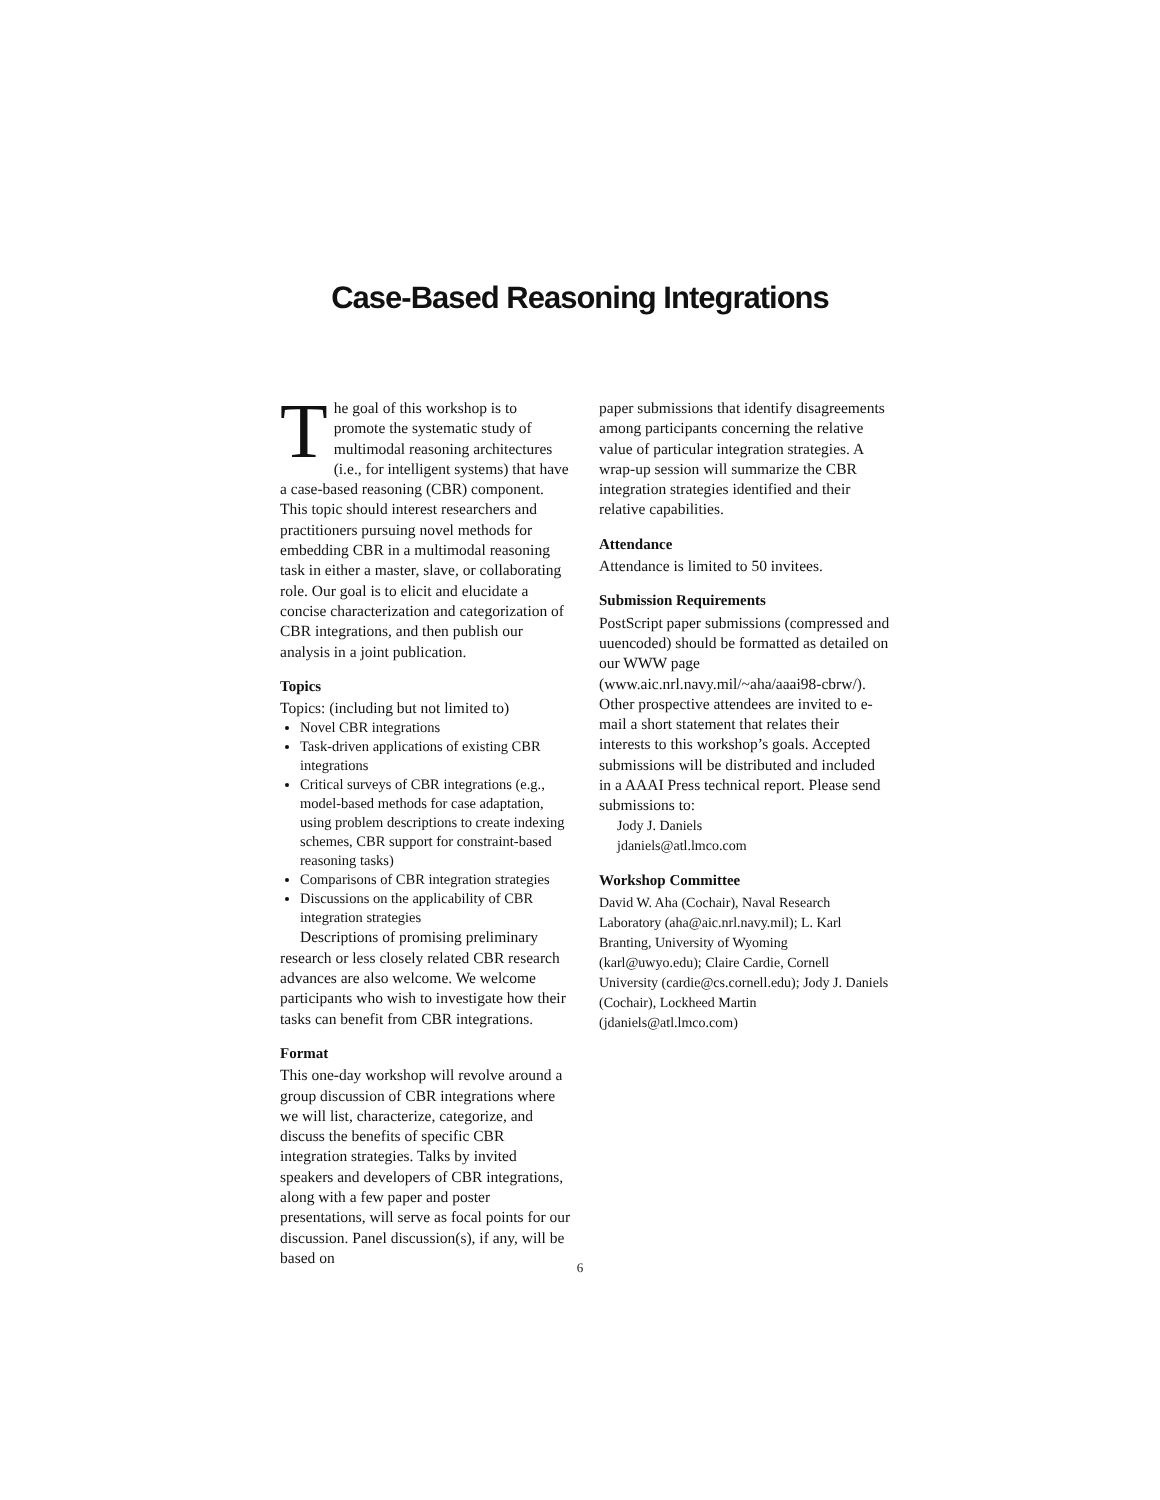Case-Based Reasoning Integrations
The goal of this workshop is to promote the systematic study of multimodal reasoning architectures (i.e., for intelligent systems) that have a case-based reasoning (CBR) component. This topic should interest researchers and practitioners pursuing novel methods for embedding CBR in a multimodal reasoning task in either a master, slave, or collaborating role. Our goal is to elicit and elucidate a concise characterization and categorization of CBR integrations, and then publish our analysis in a joint publication.
Topics
Topics: (including but not limited to)
Novel CBR integrations
Task-driven applications of existing CBR integrations
Critical surveys of CBR integrations (e.g., model-based methods for case adaptation, using problem descriptions to create indexing schemes, CBR support for constraint-based reasoning tasks)
Comparisons of CBR integration strategies
Discussions on the applicability of CBR integration strategies
Descriptions of promising preliminary research or less closely related CBR research advances are also welcome. We welcome participants who wish to investigate how their tasks can benefit from CBR integrations.
Format
This one-day workshop will revolve around a group discussion of CBR integrations where we will list, characterize, categorize, and discuss the benefits of specific CBR integration strategies. Talks by invited speakers and developers of CBR integrations, along with a few paper and poster presentations, will serve as focal points for our discussion. Panel discussion(s), if any, will be based on
paper submissions that identify disagreements among participants concerning the relative value of particular integration strategies. A wrap-up session will summarize the CBR integration strategies identified and their relative capabilities.
Attendance
Attendance is limited to 50 invitees.
Submission Requirements
PostScript paper submissions (compressed and uuencoded) should be formatted as detailed on our WWW page (www.aic.nrl.navy.mil/~aha/aaai98-cbrw/). Other prospective attendees are invited to e-mail a short statement that relates their interests to this workshop’s goals. Accepted submissions will be distributed and included in a AAAI Press technical report. Please send submissions to:
Jody J. Daniels
jdaniels@atl.lmco.com
Workshop Committee
David W. Aha (Cochair), Naval Research Laboratory (aha@aic.nrl.navy.mil); L. Karl Branting, University of Wyoming (karl@uwyo.edu); Claire Cardie, Cornell University (cardie@cs.cornell.edu); Jody J. Daniels (Cochair), Lockheed Martin (jdaniels@atl.lmco.com)
6